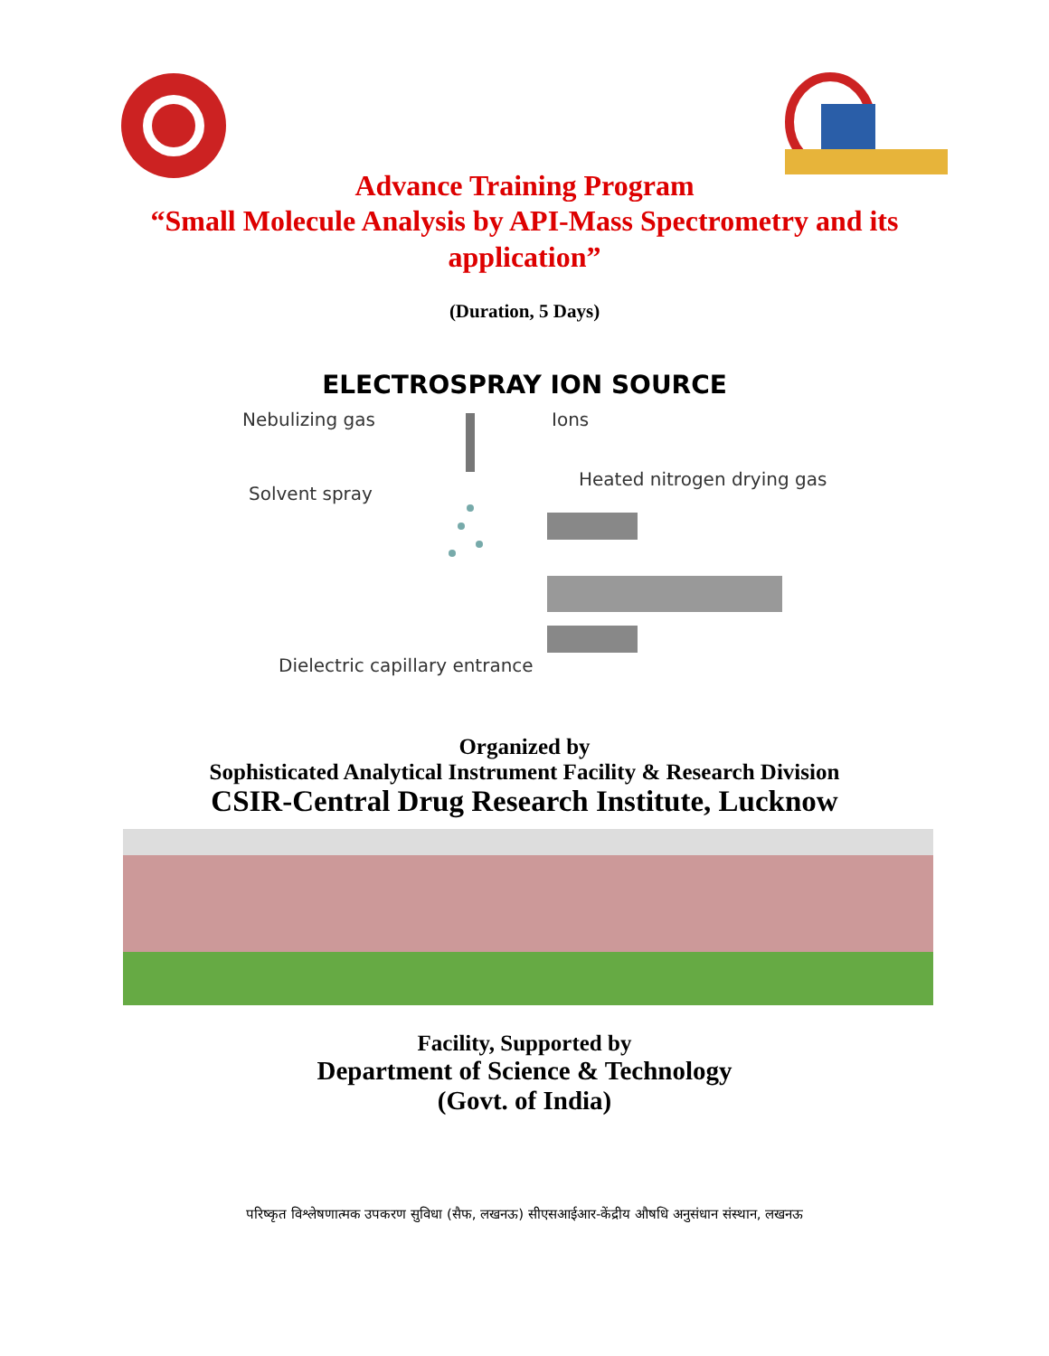Advance Training Program
“Small Molecule Analysis by API-Mass Spectrometry and its
application”
(Duration, 5 Days)
ELECTROSPRAY ION SOURCE
Nebulizing gas Ions
Heated nitrogen drying gas
Solvent spray
Dielectric capillary entrance
Organized by
Sophisticated Analytical Instrument Facility & Research Division
CSIR-Central Drug Research Institute, Lucknow
Facility, Supported by
Department of Science & Technology
(Govt. of India)
परिष्कृत विश्लेषणात्मक उपकरण सुविधा (सैफ, लखनऊ) सीएसआईआर-केंद्रीय औषधि अनुसंधान संस्थान, लखनऊ